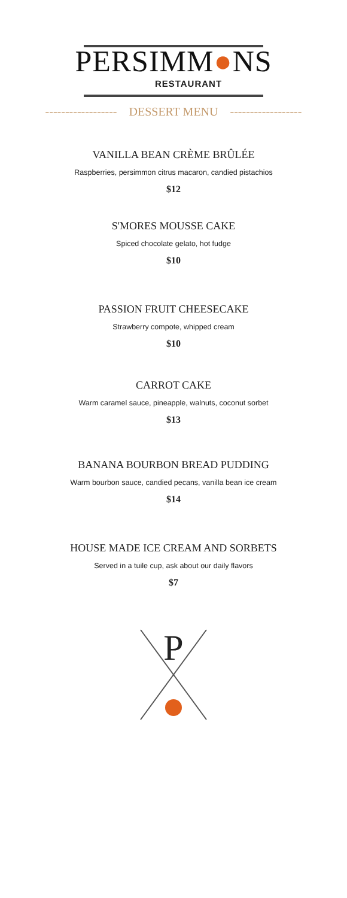PERSIMM●NS
RESTAURANT
------------------ DESSERT MENU ------------------
VANILLA BEAN CRÈME BRÛLÉE
Raspberries, persimmon citrus macaron, candied pistachios
$12
S'MORES MOUSSE CAKE
Spiced chocolate gelato, hot fudge
$10
PASSION FRUIT CHEESECAKE
Strawberry compote, whipped cream
$10
CARROT CAKE
Warm caramel sauce, pineapple, walnuts, coconut sorbet
$13
BANANA BOURBON BREAD PUDDING
Warm bourbon sauce, candied pecans, vanilla bean ice cream
$14
HOUSE MADE ICE CREAM AND SORBETS
Served in a tuile cup, ask about our daily flavors
$7
P